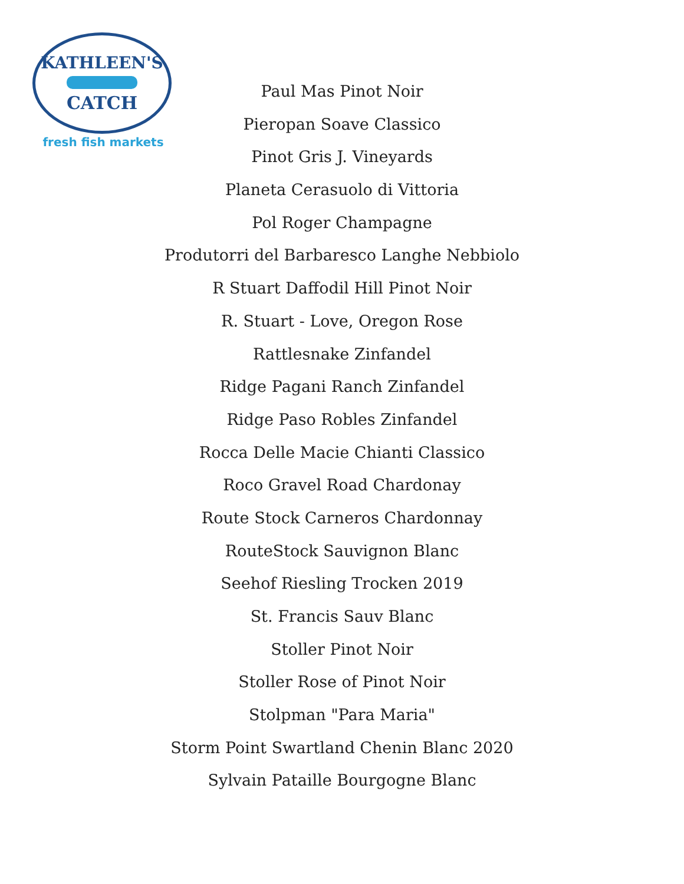KATHLEEN'S
CATCH
fresh fish markets
Paul Mas Pinot Noir
Pieropan Soave Classico
Pinot Gris J. Vineyards
Planeta Cerasuolo di Vittoria
Pol Roger Champagne
Produtorri del Barbaresco Langhe Nebbiolo
R Stuart Daffodil Hill Pinot Noir
R. Stuart - Love, Oregon Rose
Rattlesnake Zinfandel
Ridge Pagani Ranch Zinfandel
Ridge Paso Robles Zinfandel
Rocca Delle Macie Chianti Classico
Roco Gravel Road Chardonay
Route Stock Carneros Chardonnay
RouteStock Sauvignon Blanc
Seehof Riesling Trocken 2019
St. Francis Sauv Blanc
Stoller Pinot Noir
Stoller Rose of Pinot Noir
Stolpman "Para Maria"
Storm Point Swartland Chenin Blanc 2020
Sylvain Pataille Bourgogne Blanc